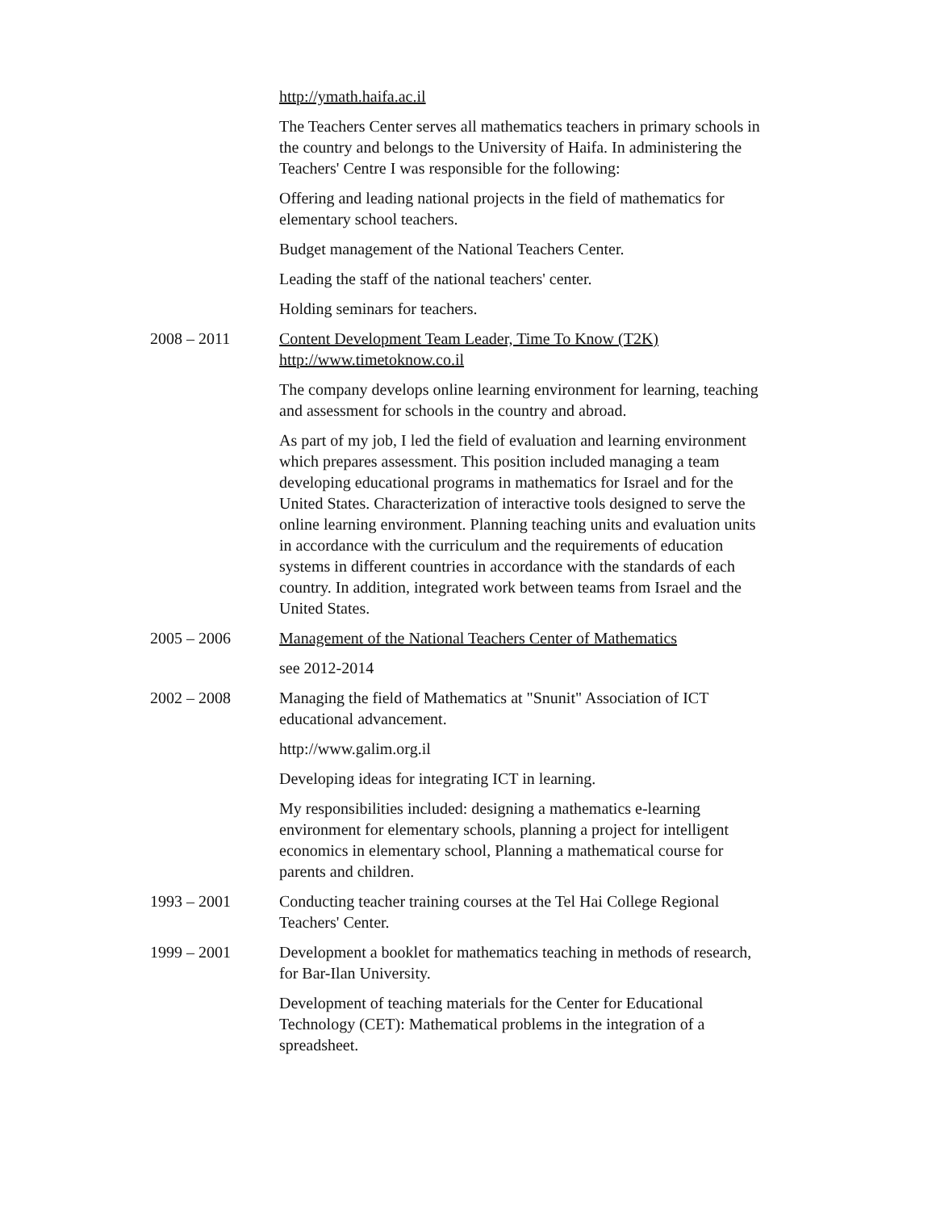http://ymath.haifa.ac.il
The Teachers Center serves all mathematics teachers in primary schools in the country and belongs to the University of Haifa. In administering the Teachers' Centre I was responsible for the following:
Offering and leading national projects in the field of mathematics for elementary school teachers.
Budget management of the National Teachers Center.
Leading the staff of the national teachers' center.
Holding seminars for teachers.
2008 – 2011 Content Development Team Leader, Time To Know (T2K)
http://www.timetoknow.co.il
The company develops online learning environment for learning, teaching and assessment for schools in the country and abroad.
As part of my job, I led the field of evaluation and learning environment which prepares assessment. This position included managing a team developing educational programs in mathematics for Israel and for the United States. Characterization of interactive tools designed to serve the online learning environment. Planning teaching units and evaluation units in accordance with the curriculum and the requirements of education systems in different countries in accordance with the standards of each country. In addition, integrated work between teams from Israel and the United States.
2005 – 2006 Management of the National Teachers Center of Mathematics
see 2012-2014
2002 – 2008 Managing the field of Mathematics at "Snunit" Association of ICT educational advancement.
http://www.galim.org.il
Developing ideas for integrating ICT in learning.
My responsibilities included: designing a mathematics e-learning environment for elementary schools, planning a project for intelligent economics in elementary school, Planning a mathematical course for parents and children.
1993 – 2001 Conducting teacher training courses at the Tel Hai College Regional Teachers' Center.
1999 – 2001 Development a booklet for mathematics teaching in methods of research, for Bar-Ilan University.
Development of teaching materials for the Center for Educational Technology (CET): Mathematical problems in the integration of a spreadsheet.